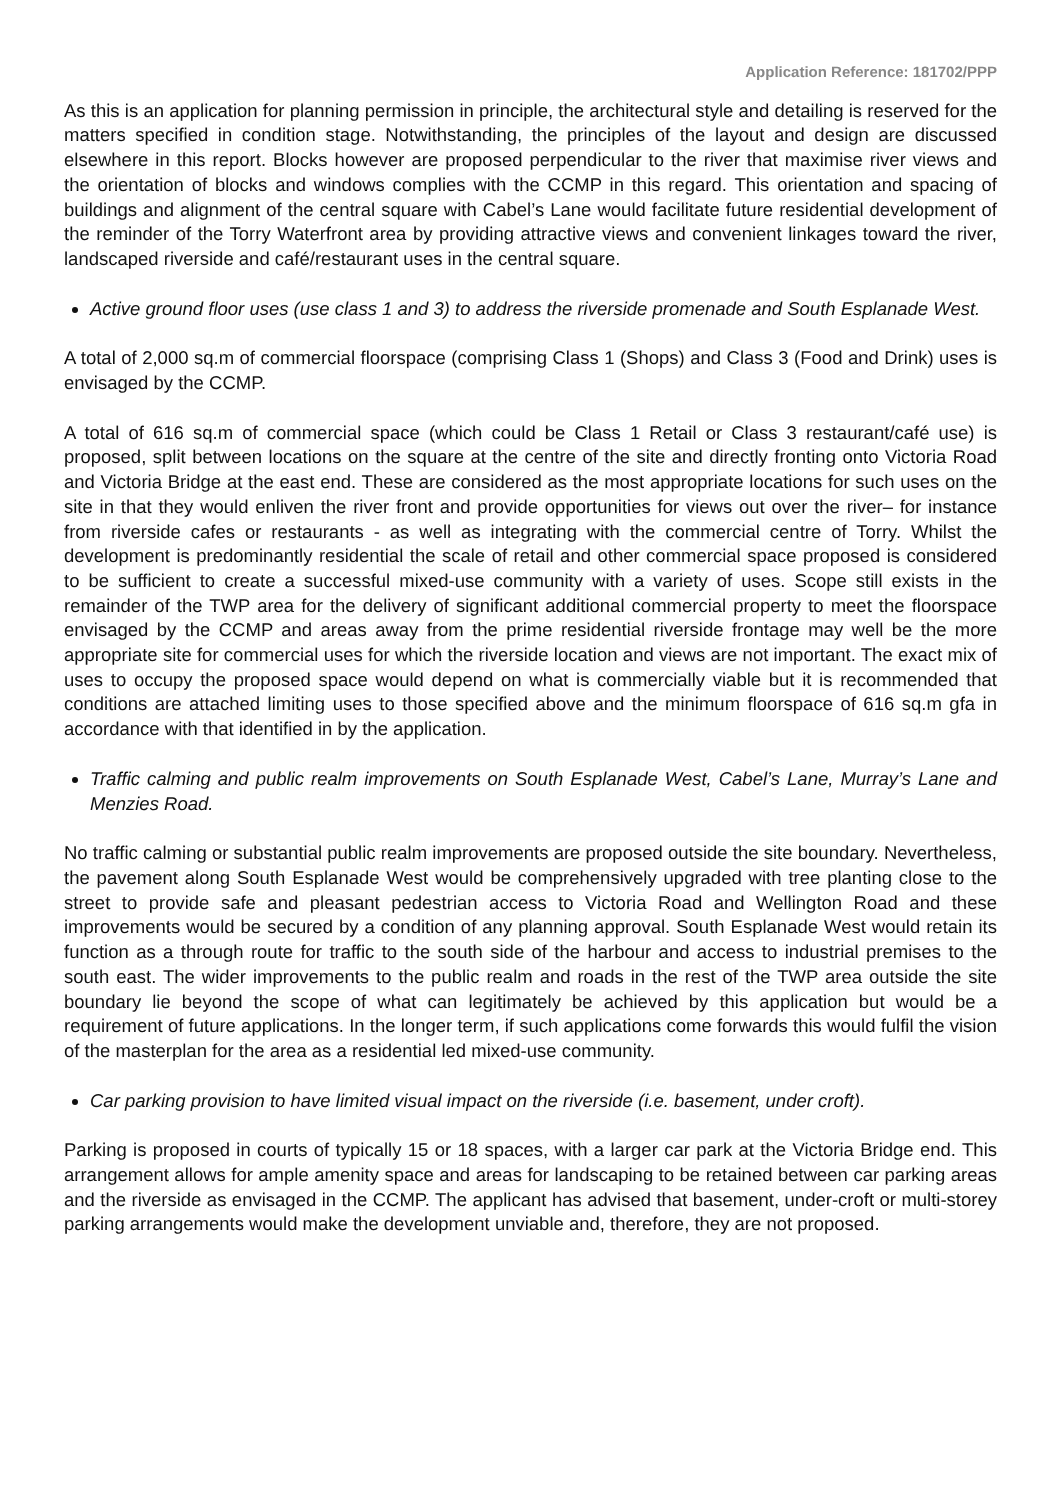Application Reference: 181702/PPP
As this is an application for planning permission in principle, the architectural style and detailing is reserved for the matters specified in condition stage. Notwithstanding, the principles of the layout and design are discussed elsewhere in this report. Blocks however are proposed perpendicular to the river that maximise river views and the orientation of blocks and windows complies with the CCMP in this regard. This orientation and spacing of buildings and alignment of the central square with Cabel’s Lane would facilitate future residential development of the reminder of the Torry Waterfront area by providing attractive views and convenient linkages toward the river, landscaped riverside and café/restaurant uses in the central square.
Active ground floor uses (use class 1 and 3) to address the riverside promenade and South Esplanade West.
A total of 2,000 sq.m of commercial floorspace (comprising Class 1 (Shops) and Class 3 (Food and Drink) uses is envisaged by the CCMP.
A total of 616 sq.m of commercial space (which could be Class 1 Retail or Class 3 restaurant/café use) is proposed, split between locations on the square at the centre of the site and directly fronting onto Victoria Road and Victoria Bridge at the east end. These are considered as the most appropriate locations for such uses on the site in that they would enliven the river front and provide opportunities for views out over the river– for instance from riverside cafes or restaurants - as well as integrating with the commercial centre of Torry. Whilst the development is predominantly residential the scale of retail and other commercial space proposed is considered to be sufficient to create a successful mixed-use community with a variety of uses. Scope still exists in the remainder of the TWP area for the delivery of significant additional commercial property to meet the floorspace envisaged by the CCMP and areas away from the prime residential riverside frontage may well be the more appropriate site for commercial uses for which the riverside location and views are not important. The exact mix of uses to occupy the proposed space would depend on what is commercially viable but it is recommended that conditions are attached limiting uses to those specified above and the minimum floorspace of 616 sq.m gfa in accordance with that identified in by the application.
Traffic calming and public realm improvements on South Esplanade West, Cabel’s Lane, Murray’s Lane and Menzies Road.
No traffic calming or substantial public realm improvements are proposed outside the site boundary. Nevertheless, the pavement along South Esplanade West would be comprehensively upgraded with tree planting close to the street to provide safe and pleasant pedestrian access to Victoria Road and Wellington Road and these improvements would be secured by a condition of any planning approval. South Esplanade West would retain its function as a through route for traffic to the south side of the harbour and access to industrial premises to the south east. The wider improvements to the public realm and roads in the rest of the TWP area outside the site boundary lie beyond the scope of what can legitimately be achieved by this application but would be a requirement of future applications. In the longer term, if such applications come forwards this would fulfil the vision of the masterplan for the area as a residential led mixed-use community.
Car parking provision to have limited visual impact on the riverside (i.e. basement, under croft).
Parking is proposed in courts of typically 15 or 18 spaces, with a larger car park at the Victoria Bridge end. This arrangement allows for ample amenity space and areas for landscaping to be retained between car parking areas and the riverside as envisaged in the CCMP. The applicant has advised that basement, under-croft or multi-storey parking arrangements would make the development unviable and, therefore, they are not proposed.